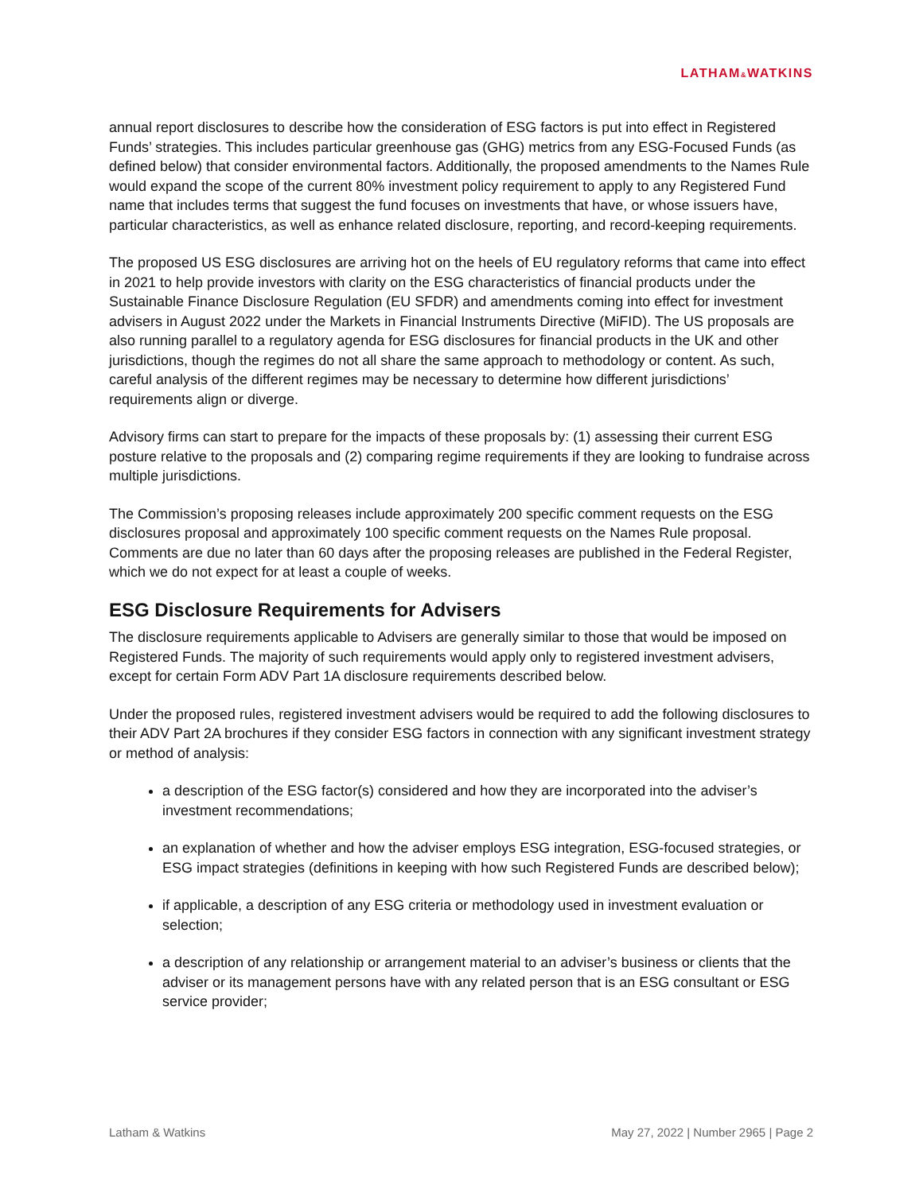LATHAM&WATKINS
annual report disclosures to describe how the consideration of ESG factors is put into effect in Registered Funds’ strategies. This includes particular greenhouse gas (GHG) metrics from any ESG-Focused Funds (as defined below) that consider environmental factors. Additionally, the proposed amendments to the Names Rule would expand the scope of the current 80% investment policy requirement to apply to any Registered Fund name that includes terms that suggest the fund focuses on investments that have, or whose issuers have, particular characteristics, as well as enhance related disclosure, reporting, and record-keeping requirements.
The proposed US ESG disclosures are arriving hot on the heels of EU regulatory reforms that came into effect in 2021 to help provide investors with clarity on the ESG characteristics of financial products under the Sustainable Finance Disclosure Regulation (EU SFDR) and amendments coming into effect for investment advisers in August 2022 under the Markets in Financial Instruments Directive (MiFID). The US proposals are also running parallel to a regulatory agenda for ESG disclosures for financial products in the UK and other jurisdictions, though the regimes do not all share the same approach to methodology or content. As such, careful analysis of the different regimes may be necessary to determine how different jurisdictions’ requirements align or diverge.
Advisory firms can start to prepare for the impacts of these proposals by: (1) assessing their current ESG posture relative to the proposals and (2) comparing regime requirements if they are looking to fundraise across multiple jurisdictions.
The Commission’s proposing releases include approximately 200 specific comment requests on the ESG disclosures proposal and approximately 100 specific comment requests on the Names Rule proposal. Comments are due no later than 60 days after the proposing releases are published in the Federal Register, which we do not expect for at least a couple of weeks.
ESG Disclosure Requirements for Advisers
The disclosure requirements applicable to Advisers are generally similar to those that would be imposed on Registered Funds. The majority of such requirements would apply only to registered investment advisers, except for certain Form ADV Part 1A disclosure requirements described below.
Under the proposed rules, registered investment advisers would be required to add the following disclosures to their ADV Part 2A brochures if they consider ESG factors in connection with any significant investment strategy or method of analysis:
a description of the ESG factor(s) considered and how they are incorporated into the adviser’s investment recommendations;
an explanation of whether and how the adviser employs ESG integration, ESG-focused strategies, or ESG impact strategies (definitions in keeping with how such Registered Funds are described below);
if applicable, a description of any ESG criteria or methodology used in investment evaluation or selection;
a description of any relationship or arrangement material to an adviser’s business or clients that the adviser or its management persons have with any related person that is an ESG consultant or ESG service provider;
Latham & Watkins May 27, 2022 | Number 2965 | Page 2